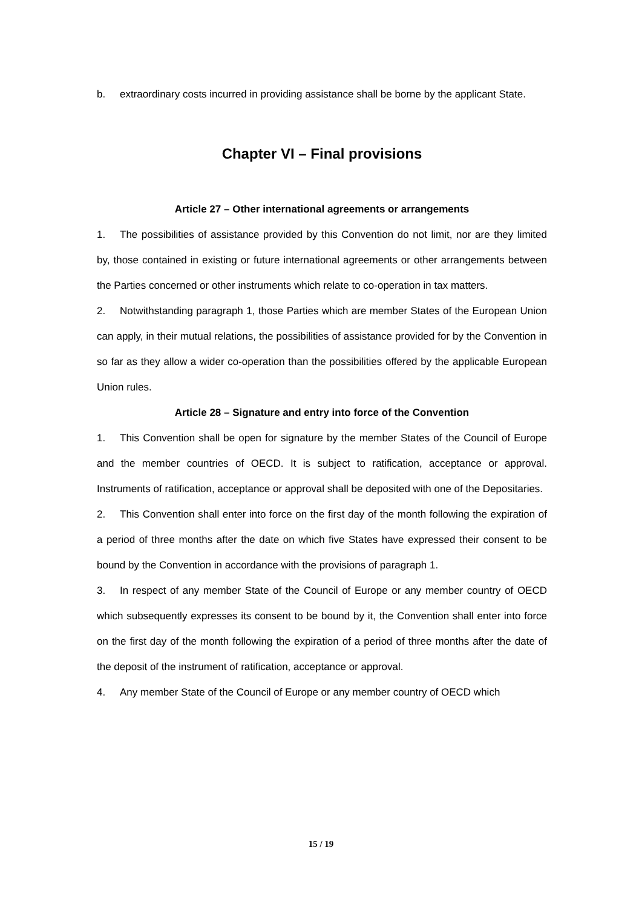b. extraordinary costs incurred in providing assistance shall be borne by the applicant State.
Chapter VI – Final provisions
Article 27 – Other international agreements or arrangements
1. The possibilities of assistance provided by this Convention do not limit, nor are they limited by, those contained in existing or future international agreements or other arrangements between the Parties concerned or other instruments which relate to co-operation in tax matters.
2. Notwithstanding paragraph 1, those Parties which are member States of the European Union can apply, in their mutual relations, the possibilities of assistance provided for by the Convention in so far as they allow a wider co-operation than the possibilities offered by the applicable European Union rules.
Article 28 – Signature and entry into force of the Convention
1. This Convention shall be open for signature by the member States of the Council of Europe and the member countries of OECD. It is subject to ratification, acceptance or approval. Instruments of ratification, acceptance or approval shall be deposited with one of the Depositaries.
2. This Convention shall enter into force on the first day of the month following the expiration of a period of three months after the date on which five States have expressed their consent to be bound by the Convention in accordance with the provisions of paragraph 1.
3. In respect of any member State of the Council of Europe or any member country of OECD which subsequently expresses its consent to be bound by it, the Convention shall enter into force on the first day of the month following the expiration of a period of three months after the date of the deposit of the instrument of ratification, acceptance or approval.
4. Any member State of the Council of Europe or any member country of OECD which
15 / 19